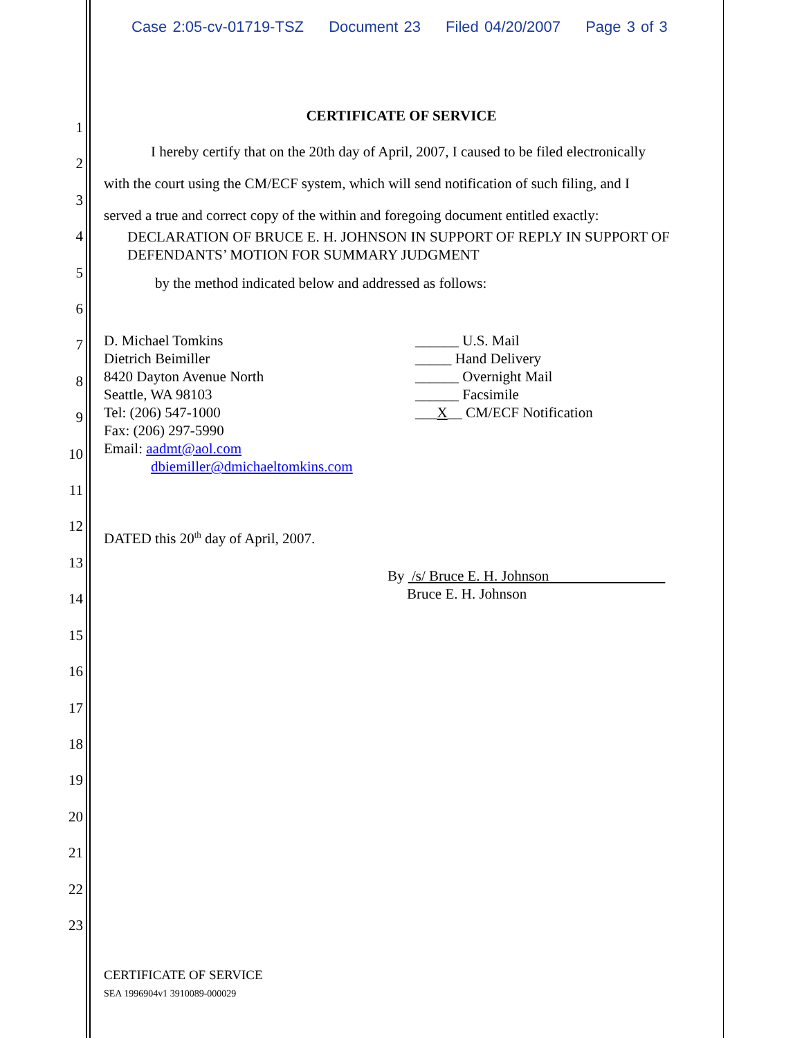Case 2:05-cv-01719-TSZ Document 23 Filed 04/20/2007 Page 3 of 3
1
2
3
4
5
6
7
8
9
10
11
12
13
14
15
16
17
18
19
20
21
22
23
CERTIFICATE OF SERVICE
I hereby certify that on the 20th day of April, 2007, I caused to be filed electronically
with the court using the CM/ECF system, which will send notification of such filing, and I
served a true and correct copy of the within and foregoing document entitled exactly:
DECLARATION OF BRUCE E. H. JOHNSON IN SUPPORT OF REPLY IN SUPPORT OF DEFENDANTS’ MOTION FOR SUMMARY JUDGMENT
by the method indicated below and addressed as follows:
D. Michael Tomkins
Dietrich Beimiller
8420 Dayton Avenue North
Seattle, WA 98103
Tel: (206) 547-1000
Fax: (206) 297-5990
Email: aadmt@aol.com
dbiemiller@dmichaeltomkins.com
______ U.S. Mail
_____ Hand Delivery
______ Overnight Mail
______ Facsimile
___X__ CM/ECF Notification
DATED this 20<sup>th</sup> day of April, 2007.
By /s/ Bruce E. H. Johnson
Bruce E. H. Johnson
CERTIFICATE OF SERVICE
SEA 1996904v1 3910089-000029